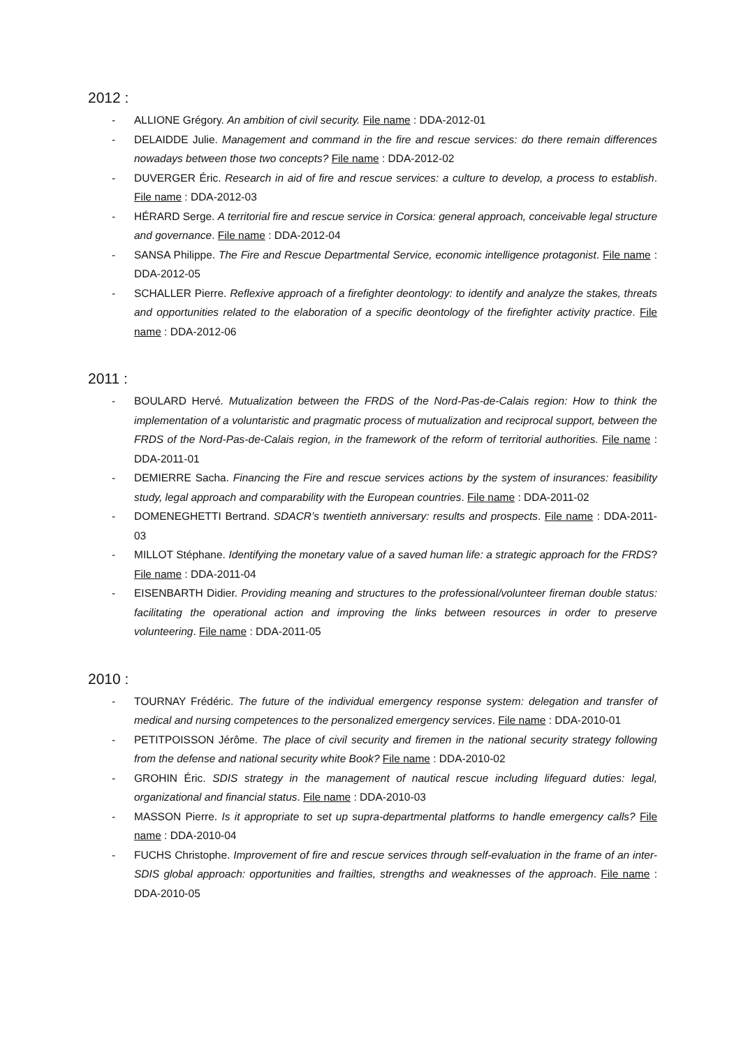2012 :
- ALLIONE Grégory. An ambition of civil security. File name : DDA-2012-01
- DELAIDDE Julie. Management and command in the fire and rescue services: do there remain differences nowadays between those two concepts? File name : DDA-2012-02
- DUVERGER Éric. Research in aid of fire and rescue services: a culture to develop, a process to establish. File name : DDA-2012-03
- HÉRARD Serge. A territorial fire and rescue service in Corsica: general approach, conceivable legal structure and governance. File name : DDA-2012-04
- SANSA Philippe. The Fire and Rescue Departmental Service, economic intelligence protagonist. File name : DDA-2012-05
- SCHALLER Pierre. Reflexive approach of a firefighter deontology: to identify and analyze the stakes, threats and opportunities related to the elaboration of a specific deontology of the firefighter activity practice. File name : DDA-2012-06
2011 :
- BOULARD Hervé. Mutualization between the FRDS of the Nord-Pas-de-Calais region: How to think the implementation of a voluntaristic and pragmatic process of mutualization and reciprocal support, between the FRDS of the Nord-Pas-de-Calais region, in the framework of the reform of territorial authorities. File name : DDA-2011-01
- DEMIERRE Sacha. Financing the Fire and rescue services actions by the system of insurances: feasibility study, legal approach and comparability with the European countries. File name : DDA-2011-02
- DOMENEGHETTI Bertrand. SDACR’s twentieth anniversary: results and prospects. File name : DDA-2011-03
- MILLOT Stéphane. Identifying the monetary value of a saved human life: a strategic approach for the FRDS? File name : DDA-2011-04
- EISENBARTH Didier. Providing meaning and structures to the professional/volunteer fireman double status: facilitating the operational action and improving the links between resources in order to preserve volunteering. File name : DDA-2011-05
2010 :
- TOURNAY Frédéric. The future of the individual emergency response system: delegation and transfer of medical and nursing competences to the personalized emergency services. File name : DDA-2010-01
- PETITPOISSON Jérôme. The place of civil security and firemen in the national security strategy following from the defense and national security white Book? File name : DDA-2010-02
- GROHIN Éric. SDIS strategy in the management of nautical rescue including lifeguard duties: legal, organizational and financial status. File name : DDA-2010-03
- MASSON Pierre. Is it appropriate to set up supra-departmental platforms to handle emergency calls? File name : DDA-2010-04
- FUCHS Christophe. Improvement of fire and rescue services through self-evaluation in the frame of an inter-SDIS global approach: opportunities and frailties, strengths and weaknesses of the approach. File name : DDA-2010-05